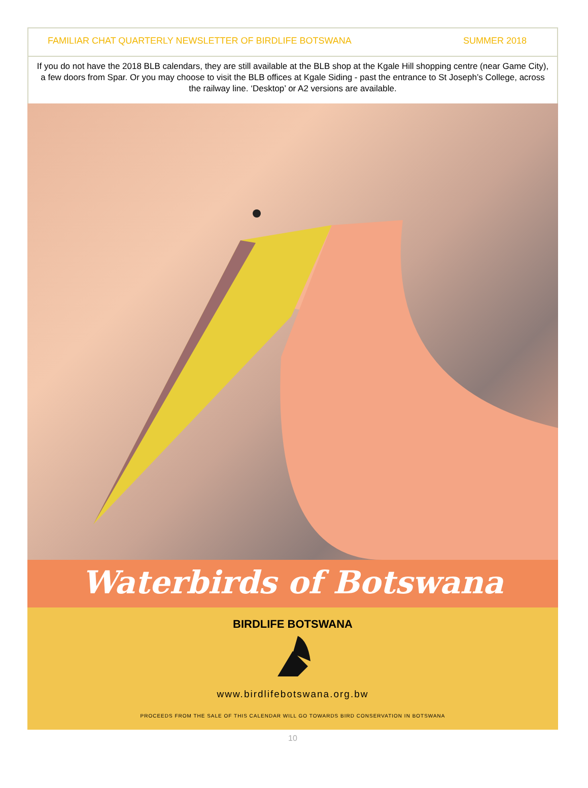FAMILIAR CHAT QUARTERLY NEWSLETTER OF BIRDLIFE BOTSWANA SUMMER 2018
If you do not have the 2018 BLB calendars, they are still available at the BLB shop at the Kgale Hill shopping centre (near Game City), a few doors from Spar. Or you may choose to visit the BLB offices at Kgale Siding - past the entrance to St Joseph’s College, across the railway line. ‘Desktop’ or A2 versions are available.
Waterbirds of Botswana
BIRDLIFE BOTSWANA
www.birdlifebotswana.org.bw
PROCEEDS FROM THE SALE OF THIS CALENDAR WILL GO TOWARDS BIRD CONSERVATION IN BOTSWANA
10